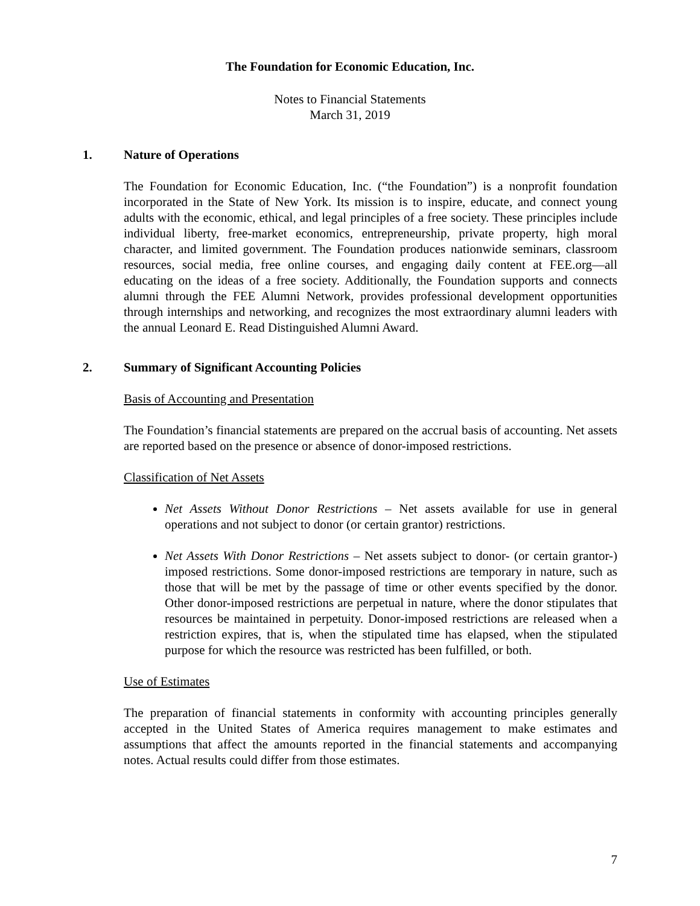The Foundation for Economic Education, Inc.
Notes to Financial Statements
March 31, 2019
1. Nature of Operations
The Foundation for Economic Education, Inc. (“the Foundation”) is a nonprofit foundation incorporated in the State of New York. Its mission is to inspire, educate, and connect young adults with the economic, ethical, and legal principles of a free society. These principles include individual liberty, free-market economics, entrepreneurship, private property, high moral character, and limited government. The Foundation produces nationwide seminars, classroom resources, social media, free online courses, and engaging daily content at FEE.org—all educating on the ideas of a free society. Additionally, the Foundation supports and connects alumni through the FEE Alumni Network, provides professional development opportunities through internships and networking, and recognizes the most extraordinary alumni leaders with the annual Leonard E. Read Distinguished Alumni Award.
2. Summary of Significant Accounting Policies
Basis of Accounting and Presentation
The Foundation’s financial statements are prepared on the accrual basis of accounting. Net assets are reported based on the presence or absence of donor-imposed restrictions.
Classification of Net Assets
Net Assets Without Donor Restrictions – Net assets available for use in general operations and not subject to donor (or certain grantor) restrictions.
Net Assets With Donor Restrictions – Net assets subject to donor- (or certain grantor-) imposed restrictions. Some donor-imposed restrictions are temporary in nature, such as those that will be met by the passage of time or other events specified by the donor. Other donor-imposed restrictions are perpetual in nature, where the donor stipulates that resources be maintained in perpetuity. Donor-imposed restrictions are released when a restriction expires, that is, when the stipulated time has elapsed, when the stipulated purpose for which the resource was restricted has been fulfilled, or both.
Use of Estimates
The preparation of financial statements in conformity with accounting principles generally accepted in the United States of America requires management to make estimates and assumptions that affect the amounts reported in the financial statements and accompanying notes. Actual results could differ from those estimates.
7